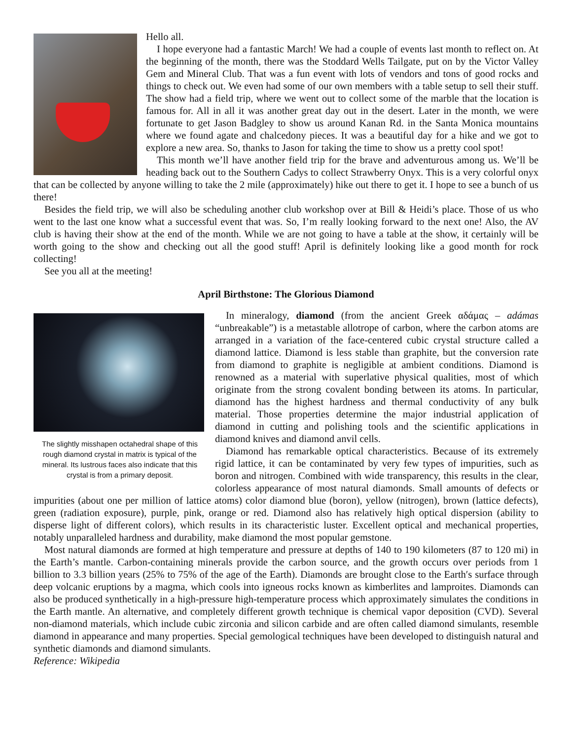Hello all.
I hope everyone had a fantastic March! We had a couple of events last month to reflect on. At the beginning of the month, there was the Stoddard Wells Tailgate, put on by the Victor Valley Gem and Mineral Club. That was a fun event with lots of vendors and tons of good rocks and things to check out. We even had some of our own members with a table setup to sell their stuff. The show had a field trip, where we went out to collect some of the marble that the location is famous for. All in all it was another great day out in the desert. Later in the month, we were fortunate to get Jason Badgley to show us around Kanan Rd. in the Santa Monica mountains where we found agate and chalcedony pieces. It was a beautiful day for a hike and we got to explore a new area. So, thanks to Jason for taking the time to show us a pretty cool spot!
This month we’ll have another field trip for the brave and adventurous among us. We’ll be heading back out to the Southern Cadys to collect Strawberry Onyx. This is a very colorful onyx that can be collected by anyone willing to take the 2 mile (approximately) hike out there to get it. I hope to see a bunch of us there!
Besides the field trip, we will also be scheduling another club workshop over at Bill & Heidi’s place. Those of us who went to the last one know what a successful event that was. So, I’m really looking forward to the next one! Also, the AV club is having their show at the end of the month. While we are not going to have a table at the show, it certainly will be worth going to the show and checking out all the good stuff! April is definitely looking like a good month for rock collecting!
See you all at the meeting!
April Birthstone: The Glorious Diamond
The slightly misshapen octahedral shape of this rough diamond crystal in matrix is typical of the mineral. Its lustrous faces also indicate that this crystal is from a primary deposit.
In mineralogy, diamond (from the ancient Greek αδάμας – adámas “unbreakable”) is a metastable allotrope of carbon, where the carbon atoms are arranged in a variation of the face-centered cubic crystal structure called a diamond lattice. Diamond is less stable than graphite, but the conversion rate from diamond to graphite is negligible at ambient conditions. Diamond is renowned as a material with superlative physical qualities, most of which originate from the strong covalent bonding between its atoms. In particular, diamond has the highest hardness and thermal conductivity of any bulk material. Those properties determine the major industrial application of diamond in cutting and polishing tools and the scientific applications in diamond knives and diamond anvil cells.
Diamond has remarkable optical characteristics. Because of its extremely rigid lattice, it can be contaminated by very few types of impurities, such as boron and nitrogen. Combined with wide transparency, this results in the clear, colorless appearance of most natural diamonds. Small amounts of defects or impurities (about one per million of lattice atoms) color diamond blue (boron), yellow (nitrogen), brown (lattice defects), green (radiation exposure), purple, pink, orange or red. Diamond also has relatively high optical dispersion (ability to disperse light of different colors), which results in its characteristic luster. Excellent optical and mechanical properties, notably unparalleled hardness and durability, make diamond the most popular gemstone.
Most natural diamonds are formed at high temperature and pressure at depths of 140 to 190 kilometers (87 to 120 mi) in the Earth’s mantle. Carbon-containing minerals provide the carbon source, and the growth occurs over periods from 1 billion to 3.3 billion years (25% to 75% of the age of the Earth). Diamonds are brought close to the Earth′s surface through deep volcanic eruptions by a magma, which cools into igneous rocks known as kimberlites and lamproites. Diamonds can also be produced synthetically in a high-pressure high-temperature process which approximately simulates the conditions in the Earth mantle. An alternative, and completely different growth technique is chemical vapor deposition (CVD). Several non-diamond materials, which include cubic zirconia and silicon carbide and are often called diamond simulants, resemble diamond in appearance and many properties. Special gemological techniques have been developed to distinguish natural and synthetic diamonds and diamond simulants.
Reference: Wikipedia